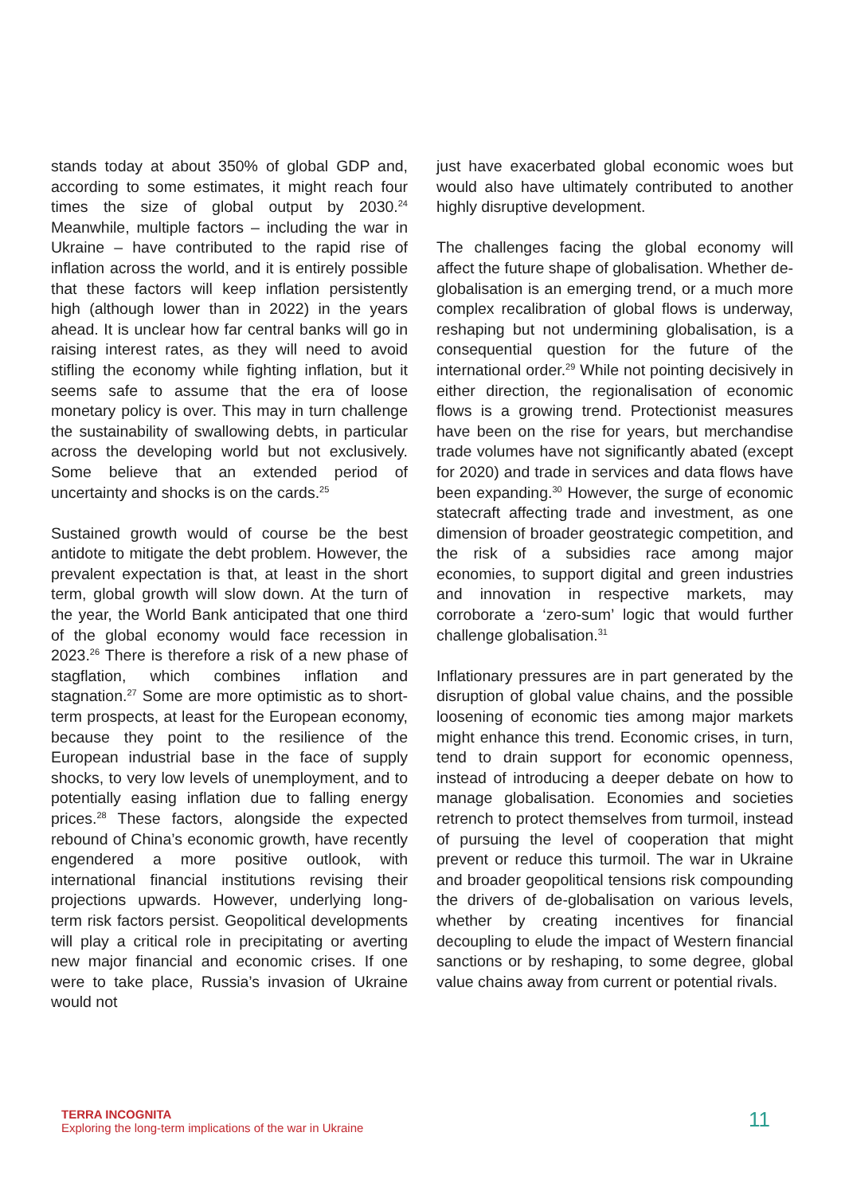stands today at about 350% of global GDP and, according to some estimates, it might reach four times the size of global output by 2030.<sup>24</sup> Meanwhile, multiple factors – including the war in Ukraine – have contributed to the rapid rise of inflation across the world, and it is entirely possible that these factors will keep inflation persistently high (although lower than in 2022) in the years ahead. It is unclear how far central banks will go in raising interest rates, as they will need to avoid stifling the economy while fighting inflation, but it seems safe to assume that the era of loose monetary policy is over. This may in turn challenge the sustainability of swallowing debts, in particular across the developing world but not exclusively. Some believe that an extended period of uncertainty and shocks is on the cards.<sup>25</sup>
Sustained growth would of course be the best antidote to mitigate the debt problem. However, the prevalent expectation is that, at least in the short term, global growth will slow down. At the turn of the year, the World Bank anticipated that one third of the global economy would face recession in 2023.<sup>26</sup> There is therefore a risk of a new phase of stagflation, which combines inflation and stagnation.<sup>27</sup> Some are more optimistic as to short-term prospects, at least for the European economy, because they point to the resilience of the European industrial base in the face of supply shocks, to very low levels of unemployment, and to potentially easing inflation due to falling energy prices.<sup>28</sup> These factors, alongside the expected rebound of China’s economic growth, have recently engendered a more positive outlook, with international financial institutions revising their projections upwards. However, underlying long-term risk factors persist. Geopolitical developments will play a critical role in precipitating or averting new major financial and economic crises. If one were to take place, Russia’s invasion of Ukraine would not
just have exacerbated global economic woes but would also have ultimately contributed to another highly disruptive development.
The challenges facing the global economy will affect the future shape of globalisation. Whether de-globalisation is an emerging trend, or a much more complex recalibration of global flows is underway, reshaping but not undermining globalisation, is a consequential question for the future of the international order.<sup>29</sup> While not pointing decisively in either direction, the regionalisation of economic flows is a growing trend. Protectionist measures have been on the rise for years, but merchandise trade volumes have not significantly abated (except for 2020) and trade in services and data flows have been expanding.<sup>30</sup> However, the surge of economic statecraft affecting trade and investment, as one dimension of broader geostrategic competition, and the risk of a subsidies race among major economies, to support digital and green industries and innovation in respective markets, may corroborate a ‘zero-sum’ logic that would further challenge globalisation.<sup>31</sup>
Inflationary pressures are in part generated by the disruption of global value chains, and the possible loosening of economic ties among major markets might enhance this trend. Economic crises, in turn, tend to drain support for economic openness, instead of introducing a deeper debate on how to manage globalisation. Economies and societies retrench to protect themselves from turmoil, instead of pursuing the level of cooperation that might prevent or reduce this turmoil. The war in Ukraine and broader geopolitical tensions risk compounding the drivers of de-globalisation on various levels, whether by creating incentives for financial decoupling to elude the impact of Western financial sanctions or by reshaping, to some degree, global value chains away from current or potential rivals.
TERRA INCOGNITA
Exploring the long-term implications of the war in Ukraine
11